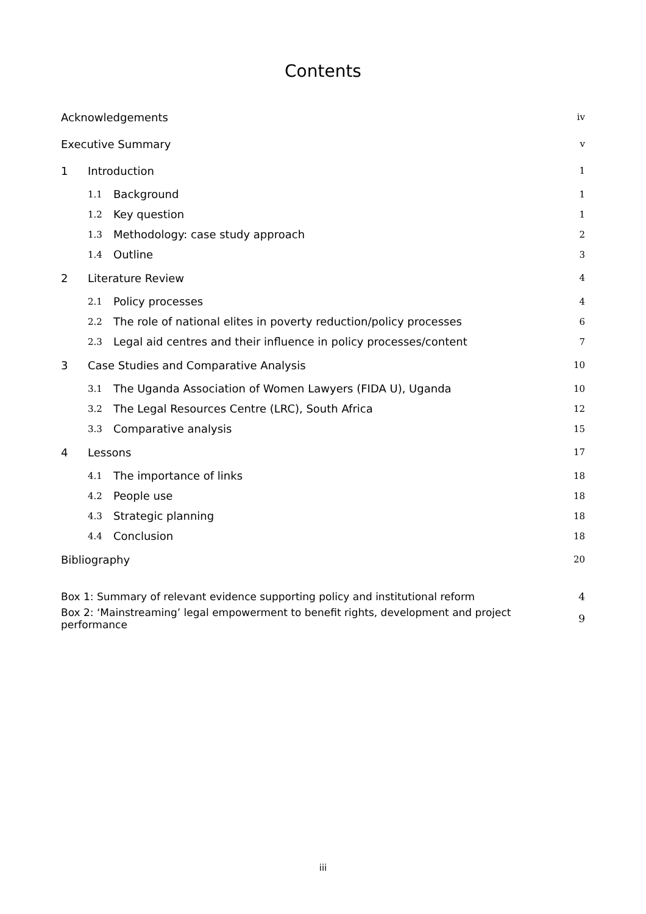Contents
| Acknowledgements | | | iv |
| Executive Summary | | | v |
| 1 | Introduction | | 1 |
| | 1.1 | Background | 1 |
| | 1.2 | Key question | 1 |
| | 1.3 | Methodology: case study approach | 2 |
| | 1.4 | Outline | 3 |
| 2 | Literature Review | | 4 |
| | 2.1 | Policy processes | 4 |
| | 2.2 | The role of national elites in poverty reduction/policy processes | 6 |
| | 2.3 | Legal aid centres and their influence in policy processes/content | 7 |
| 3 | Case Studies and Comparative Analysis | | 10 |
| | 3.1 | The Uganda Association of Women Lawyers (FIDA U), Uganda | 10 |
| | 3.2 | The Legal Resources Centre (LRC), South Africa | 12 |
| | 3.3 | Comparative analysis | 15 |
| 4 | Lessons | | 17 |
| | 4.1 | The importance of links | 18 |
| | 4.2 | People use | 18 |
| | 4.3 | Strategic planning | 18 |
| | 4.4 | Conclusion | 18 |
| Bibliography | | | 20 |
| Box 1: Summary of relevant evidence supporting policy and institutional reform | | | 4 |
| Box 2: ‘Mainstreaming’ legal empowerment to benefit rights, development and project performance | | | 9 |
iii